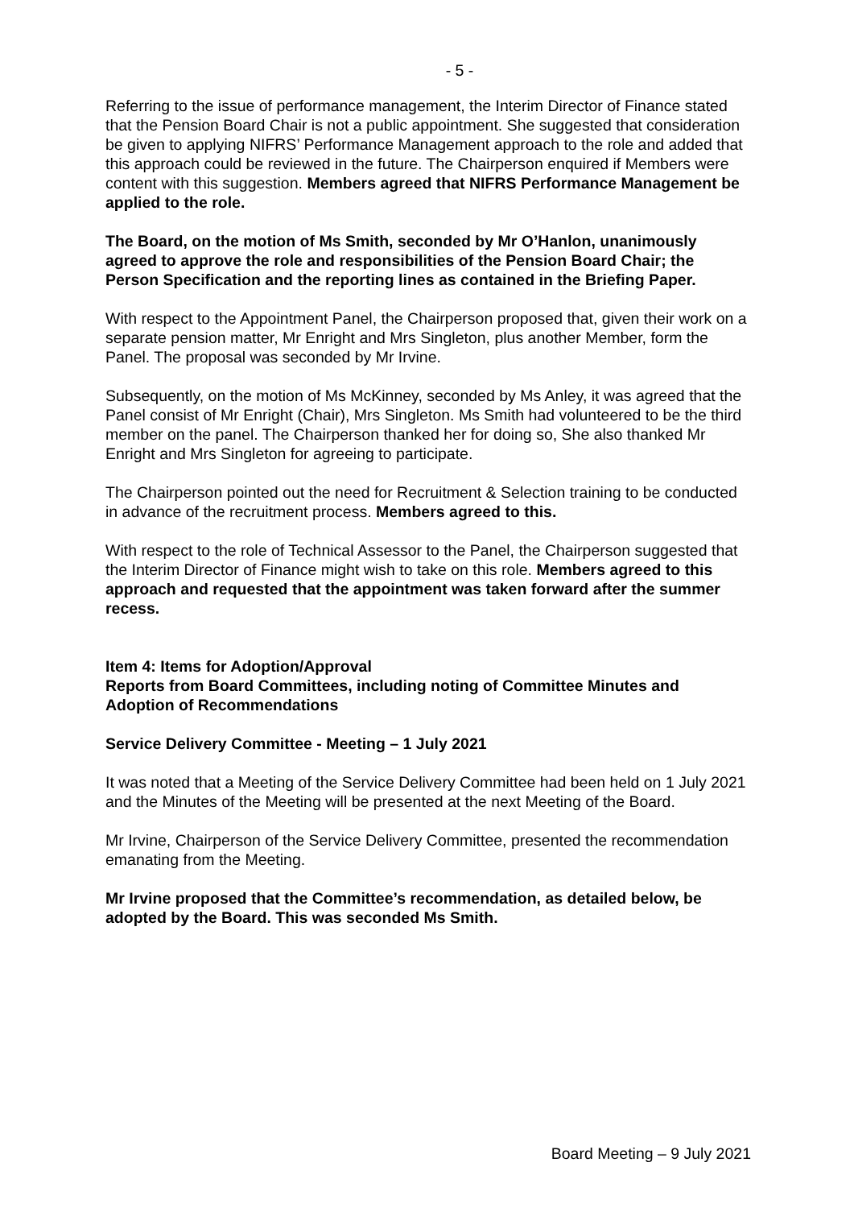- 5 -
Referring to the issue of performance management, the Interim Director of Finance stated that the Pension Board Chair is not a public appointment. She suggested that consideration be given to applying NIFRS’ Performance Management approach to the role and added that this approach could be reviewed in the future. The Chairperson enquired if Members were content with this suggestion. Members agreed that NIFRS Performance Management be applied to the role.
The Board, on the motion of Ms Smith, seconded by Mr O’Hanlon, unanimously agreed to approve the role and responsibilities of the Pension Board Chair; the Person Specification and the reporting lines as contained in the Briefing Paper.
With respect to the Appointment Panel, the Chairperson proposed that, given their work on a separate pension matter, Mr Enright and Mrs Singleton, plus another Member, form the Panel. The proposal was seconded by Mr Irvine.
Subsequently, on the motion of Ms McKinney, seconded by Ms Anley, it was agreed that the Panel consist of Mr Enright (Chair), Mrs Singleton. Ms Smith had volunteered to be the third member on the panel. The Chairperson thanked her for doing so, She also thanked Mr Enright and Mrs Singleton for agreeing to participate.
The Chairperson pointed out the need for Recruitment & Selection training to be conducted in advance of the recruitment process. Members agreed to this.
With respect to the role of Technical Assessor to the Panel, the Chairperson suggested that the Interim Director of Finance might wish to take on this role. Members agreed to this approach and requested that the appointment was taken forward after the summer recess.
Item 4: Items for Adoption/Approval
Reports from Board Committees, including noting of Committee Minutes and Adoption of Recommendations
Service Delivery Committee - Meeting – 1 July 2021
It was noted that a Meeting of the Service Delivery Committee had been held on 1 July 2021 and the Minutes of the Meeting will be presented at the next Meeting of the Board.
Mr Irvine, Chairperson of the Service Delivery Committee, presented the recommendation emanating from the Meeting.
Mr Irvine proposed that the Committee’s recommendation, as detailed below, be adopted by the Board. This was seconded Ms Smith.
Board Meeting – 9 July 2021